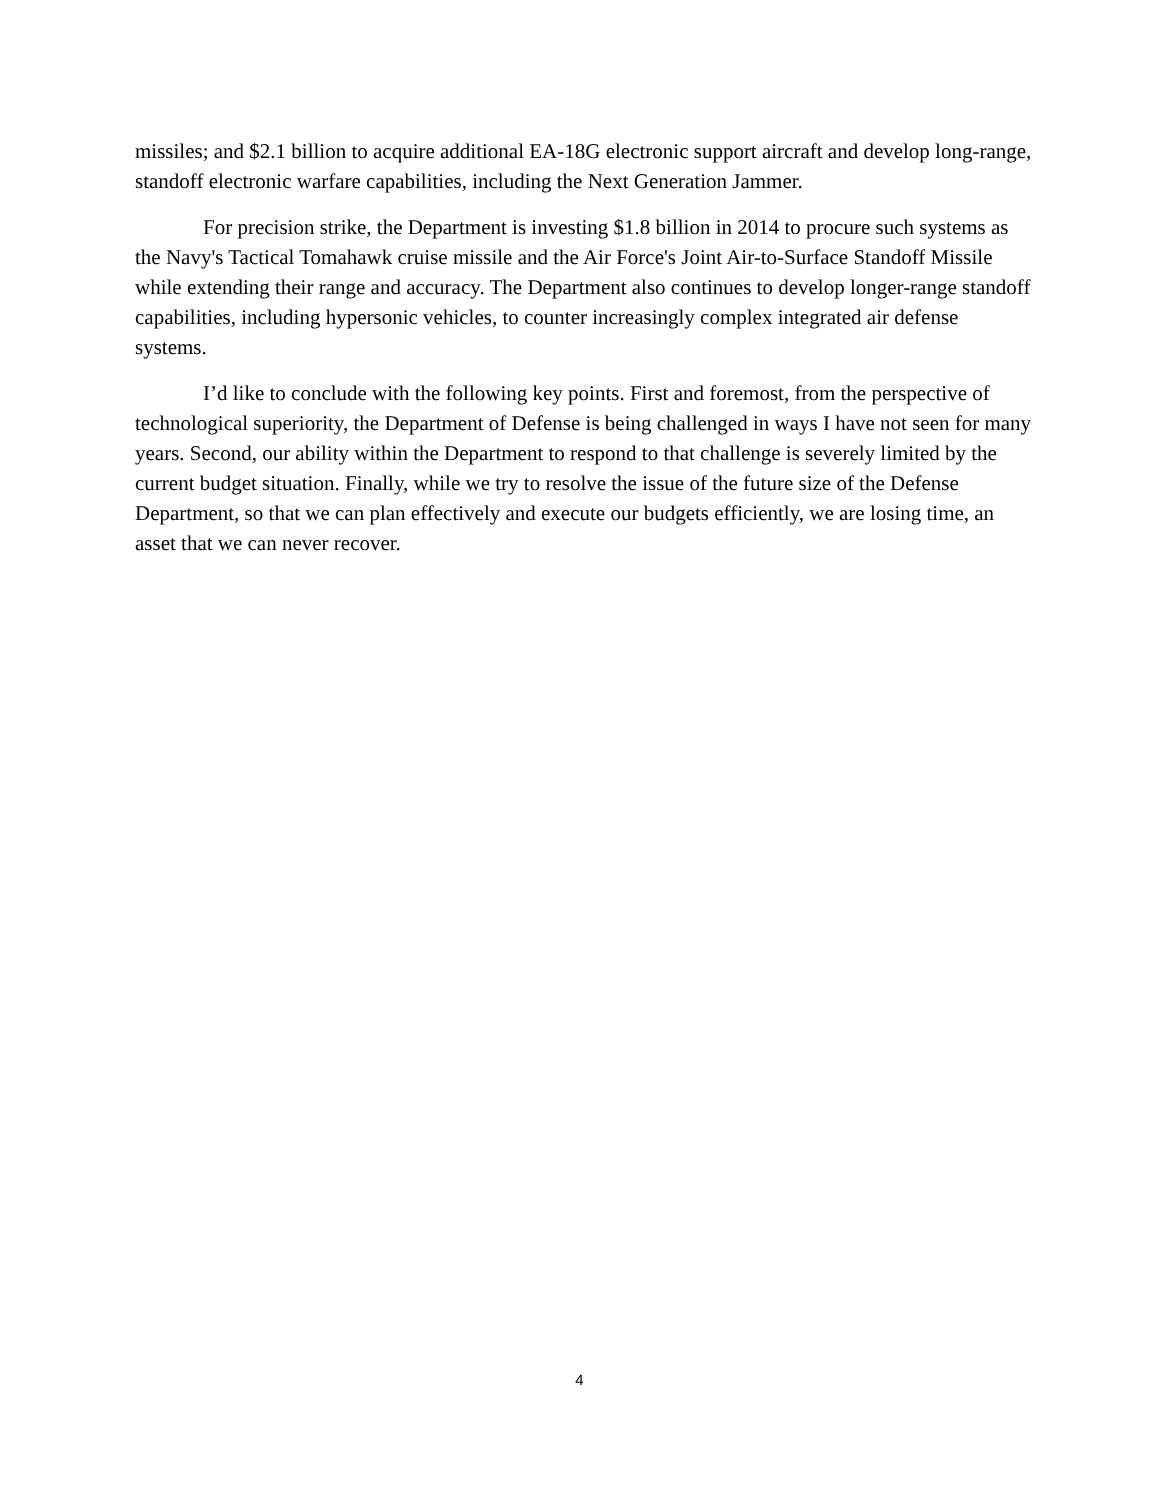missiles; and $2.1 billion to acquire additional EA-18G electronic support aircraft and develop long-range, standoff electronic warfare capabilities, including the Next Generation Jammer.
For precision strike, the Department is investing $1.8 billion in 2014 to procure such systems as the Navy's Tactical Tomahawk cruise missile and the Air Force's Joint Air-to-Surface Standoff Missile while extending their range and accuracy. The Department also continues to develop longer-range standoff capabilities, including hypersonic vehicles, to counter increasingly complex integrated air defense systems.
I’d like to conclude with the following key points. First and foremost, from the perspective of technological superiority, the Department of Defense is being challenged in ways I have not seen for many years. Second, our ability within the Department to respond to that challenge is severely limited by the current budget situation. Finally, while we try to resolve the issue of the future size of the Defense Department, so that we can plan effectively and execute our budgets efficiently, we are losing time, an asset that we can never recover.
4